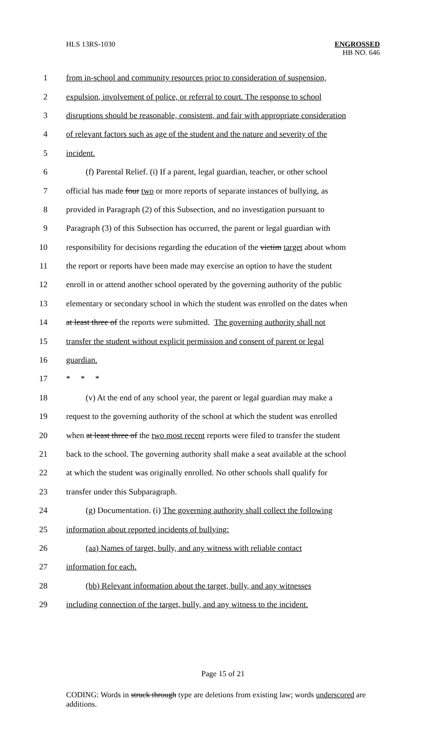HLS 13RS-1030
ENGROSSED
HB NO. 646
1 from in-school and community resources prior to consideration of suspension,
2 expulsion, involvement of police, or referral to court. The response to school
3 disruptions should be reasonable, consistent, and fair with appropriate consideration
4 of relevant factors such as age of the student and the nature and severity of the
5 incident.
6 (f) Parental Relief. (i) If a parent, legal guardian, teacher, or other school
7 official has made four two or more reports of separate instances of bullying, as
8 provided in Paragraph (2) of this Subsection, and no investigation pursuant to
9 Paragraph (3) of this Subsection has occurred, the parent or legal guardian with
10 responsibility for decisions regarding the education of the victim target about whom
11 the report or reports have been made may exercise an option to have the student
12 enroll in or attend another school operated by the governing authority of the public
13 elementary or secondary school in which the student was enrolled on the dates when
14 at least three of the reports were submitted. The governing authority shall not
15 transfer the student without explicit permission and consent of parent or legal
16 guardian.
17 * * *
18 (v) At the end of any school year, the parent or legal guardian may make a
19 request to the governing authority of the school at which the student was enrolled
20 when at least three of the two most recent reports were filed to transfer the student
21 back to the school. The governing authority shall make a seat available at the school
22 at which the student was originally enrolled. No other schools shall qualify for
23 transfer under this Subparagraph.
24 (g) Documentation. (i) The governing authority shall collect the following
25 information about reported incidents of bullying:
26 (aa) Names of target, bully, and any witness with reliable contact
27 information for each.
28 (bb) Relevant information about the target, bully, and any witnesses
29 including connection of the target, bully, and any witness to the incident.
Page 15 of 21
CODING: Words in struck through type are deletions from existing law; words underscored are additions.